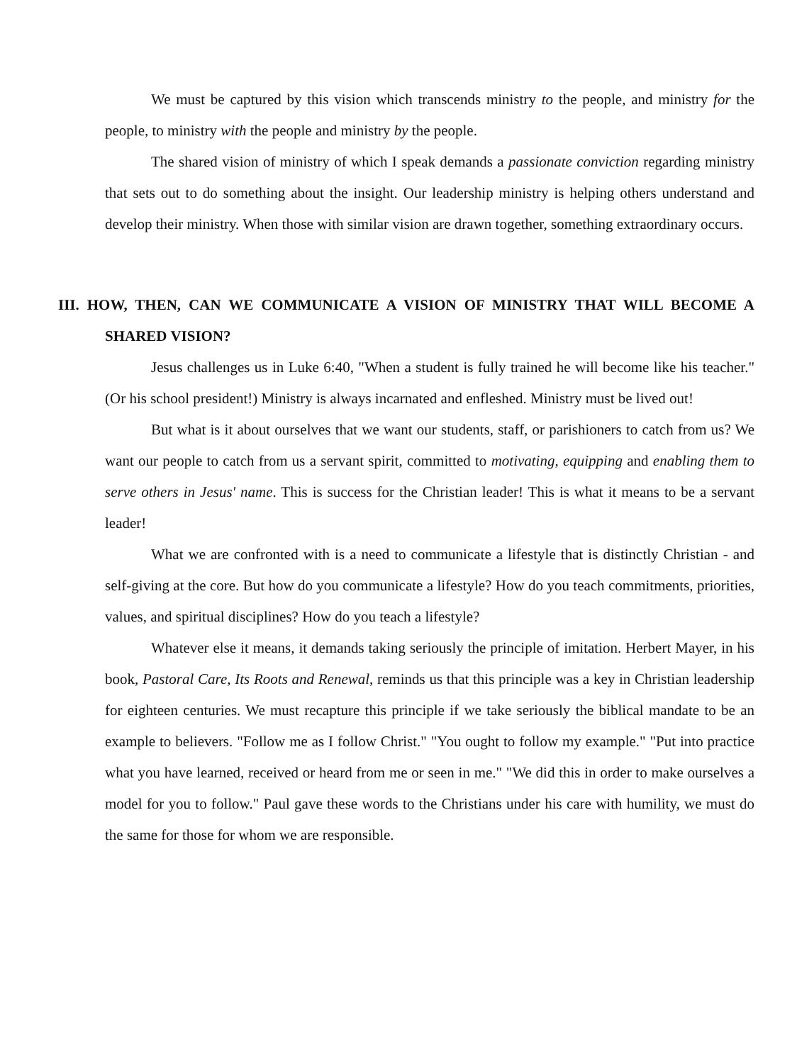We must be captured by this vision which transcends ministry to the people, and ministry for the people, to ministry with the people and ministry by the people.
The shared vision of ministry of which I speak demands a passionate conviction regarding ministry that sets out to do something about the insight. Our leadership ministry is helping others understand and develop their ministry. When those with similar vision are drawn together, something extraordinary occurs.
III. HOW, THEN, CAN WE COMMUNICATE A VISION OF MINISTRY THAT WILL BECOME A SHARED VISION?
Jesus challenges us in Luke 6:40, "When a student is fully trained he will become like his teacher." (Or his school president!) Ministry is always incarnated and enfleshed. Ministry must be lived out!
But what is it about ourselves that we want our students, staff, or parishioners to catch from us? We want our people to catch from us a servant spirit, committed to motivating, equipping and enabling them to serve others in Jesus' name. This is success for the Christian leader! This is what it means to be a servant leader!
What we are confronted with is a need to communicate a lifestyle that is distinctly Christian - and self-giving at the core. But how do you communicate a lifestyle? How do you teach commitments, priorities, values, and spiritual disciplines? How do you teach a lifestyle?
Whatever else it means, it demands taking seriously the principle of imitation. Herbert Mayer, in his book, Pastoral Care, Its Roots and Renewal, reminds us that this principle was a key in Christian leadership for eighteen centuries. We must recapture this principle if we take seriously the biblical mandate to be an example to believers. "Follow me as I follow Christ." "You ought to follow my example." "Put into practice what you have learned, received or heard from me or seen in me." "We did this in order to make ourselves a model for you to follow." Paul gave these words to the Christians under his care with humility, we must do the same for those for whom we are responsible.